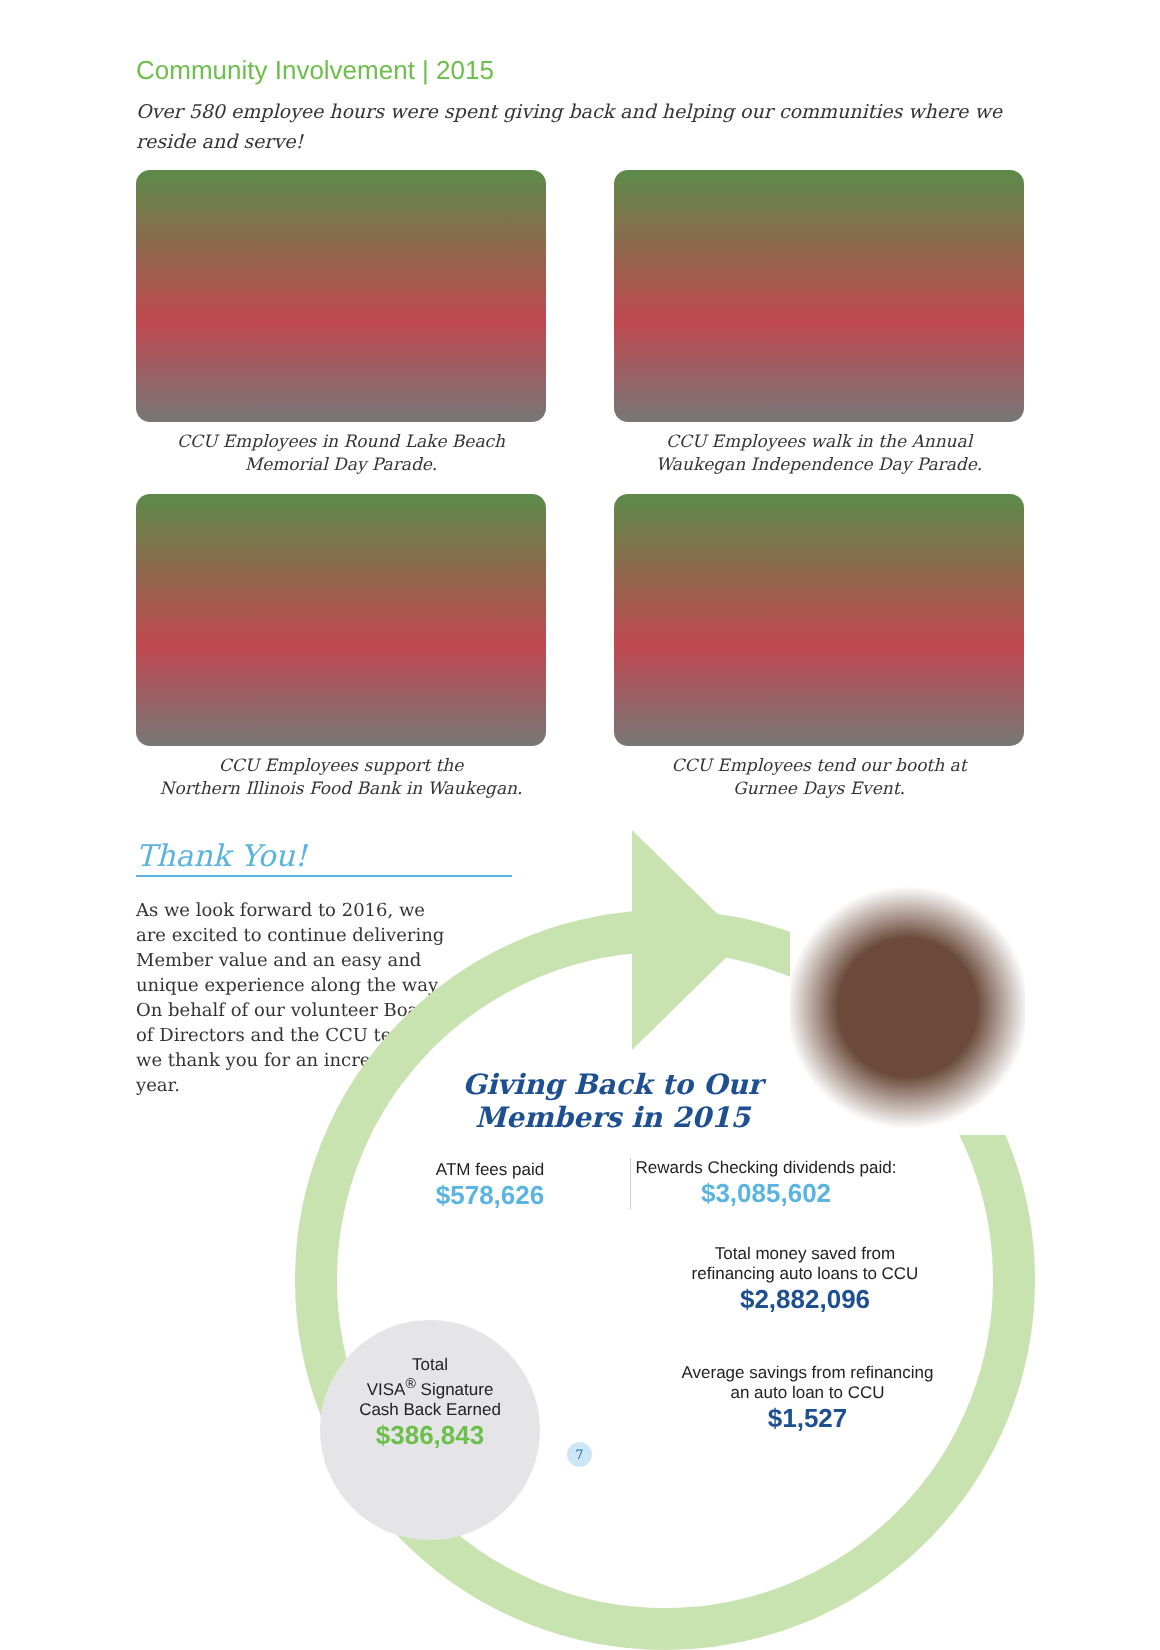Community Involvement | 2015
Over 580 employee hours were spent giving back and helping our communities where we reside and serve!
CCU Employees in Round Lake Beach
Memorial Day Parade.
CCU Employees walk in the Annual
Waukegan Independence Day Parade.
CCU Employees support the
Northern Illinois Food Bank in Waukegan.
CCU Employees tend our booth at
Gurnee Days Event.
Thank You!
As we look forward to 2016, we are excited to continue delivering Member value and an easy and unique experience along the way. On behalf of our volunteer Board of Directors and the CCU team, we thank you for an incredible year.
Giving Back to Our Members in 2015
ATM fees paid
$578,626
Rewards Checking dividends paid:
$3,085,602
Total money saved from refinancing auto loans to CCU
$2,882,096
Average savings from refinancing an auto loan to CCU
$1,527
Total
VISA<sup>®</sup> Signature
Cash Back Earned
$386,843
7